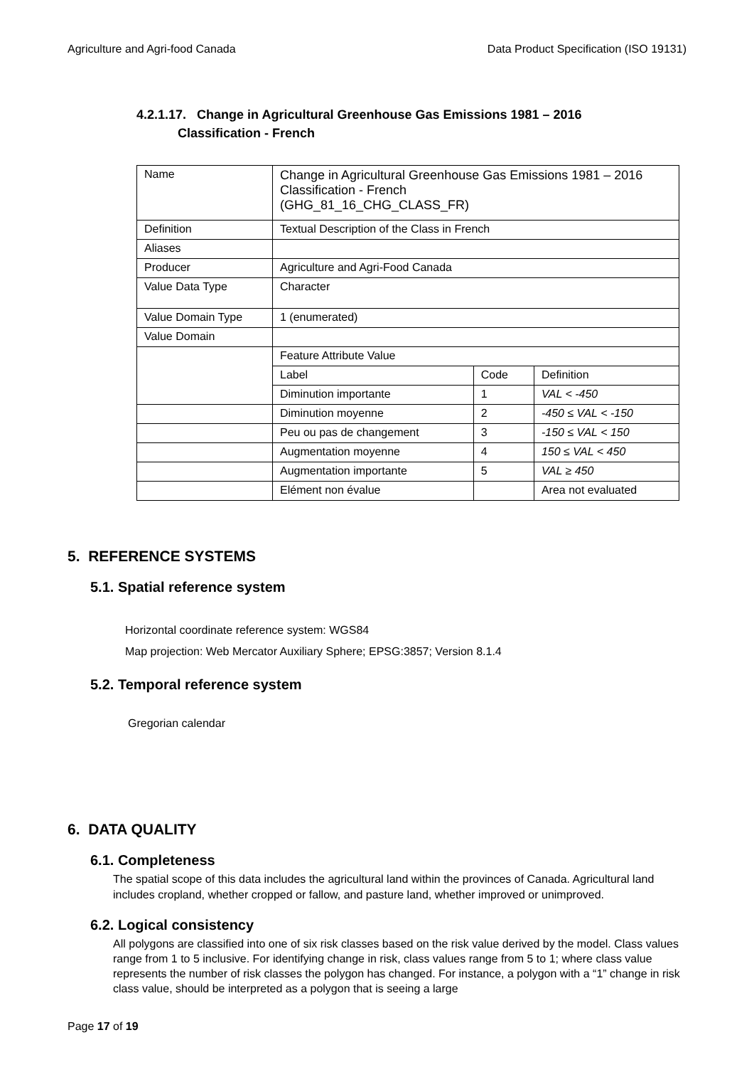Agriculture and Agri-food Canada Data Product Specification (ISO 19131)
4.2.1.17. Change in Agricultural Greenhouse Gas Emissions 1981 – 2016
Classification - French
| Name | Change in Agricultural Greenhouse Gas Emissions 1981 – 2016 Classification - French (GHG_81_16_CHG_CLASS_FR) | | |
| Definition | Textual Description of the Class in French | | |
| Aliases | | | |
| Producer | Agriculture and Agri-Food Canada | | |
| Value Data Type | Character | | |
| Value Domain Type | 1 (enumerated) | | |
| Value Domain | | | |
| | Feature Attribute Value | | |
| | Label | Code | Definition |
| | Diminution importante | 1 | VAL < -450 |
| | Diminution moyenne | 2 | -450 ≤ VAL < -150 |
| | Peu ou pas de changement | 3 | -150 ≤ VAL < 150 |
| | Augmentation moyenne | 4 | 150 ≤ VAL < 450 |
| | Augmentation importante | 5 | VAL ≥ 450 |
| | Elément non évalue | | Area not evaluated |
5. REFERENCE SYSTEMS
5.1. Spatial reference system
Horizontal coordinate reference system: WGS84
Map projection: Web Mercator Auxiliary Sphere; EPSG:3857; Version 8.1.4
5.2. Temporal reference system
Gregorian calendar
6. DATA QUALITY
6.1. Completeness
The spatial scope of this data includes the agricultural land within the provinces of Canada. Agricultural land includes cropland, whether cropped or fallow, and pasture land, whether improved or unimproved.
6.2. Logical consistency
All polygons are classified into one of six risk classes based on the risk value derived by the model. Class values range from 1 to 5 inclusive. For identifying change in risk, class values range from 5 to 1; where class value represents the number of risk classes the polygon has changed. For instance, a polygon with a “1” change in risk class value, should be interpreted as a polygon that is seeing a large
Page 17 of 19